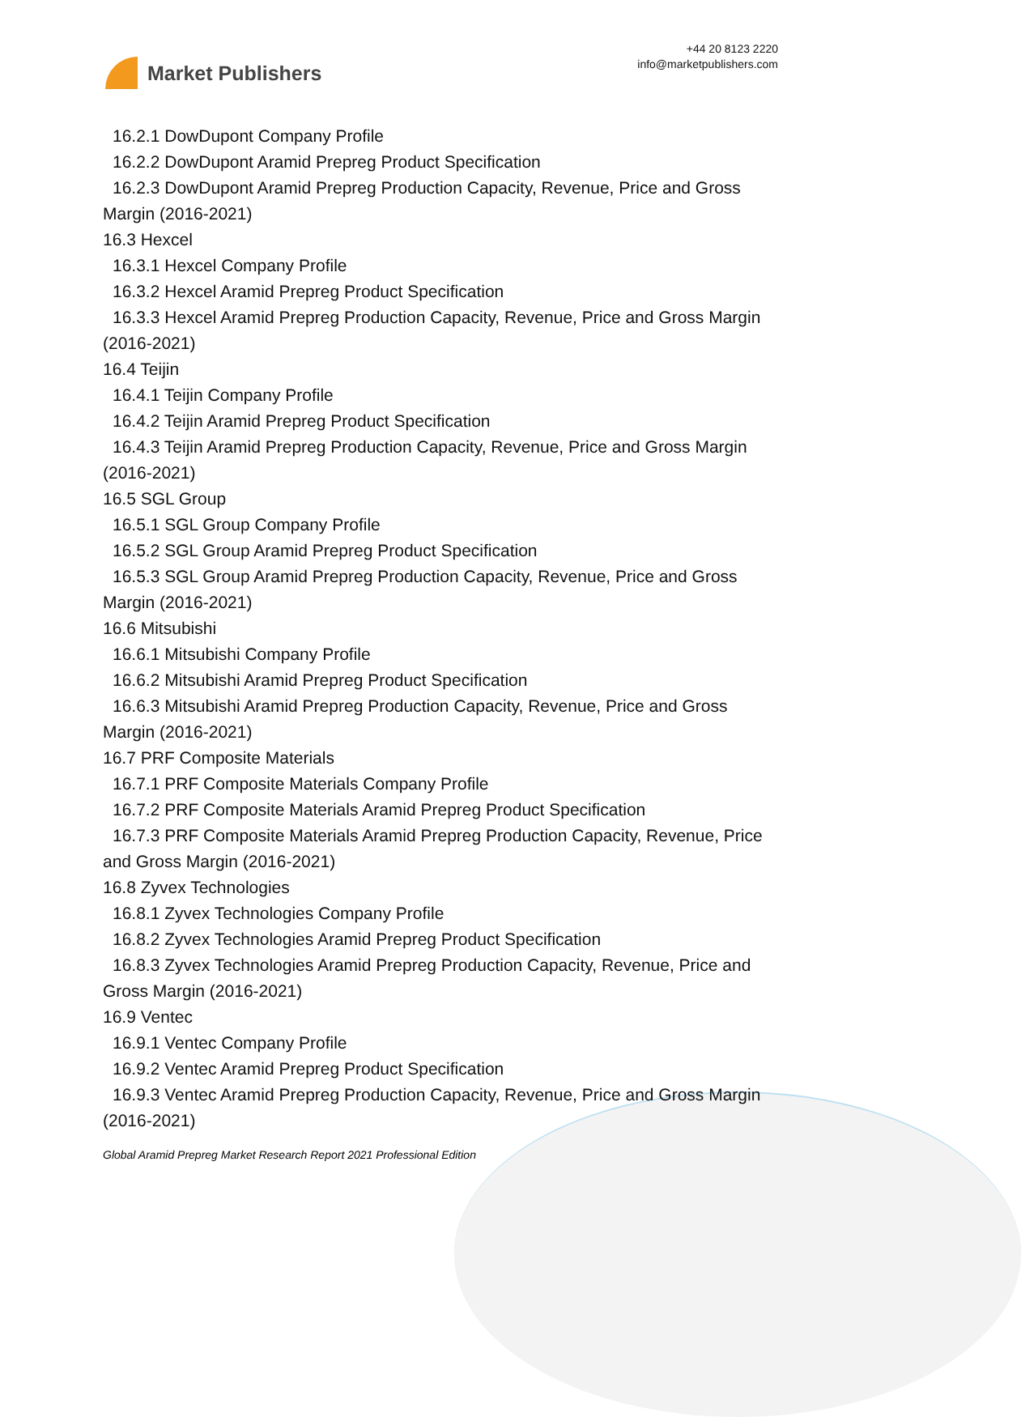Market Publishers
+44 20 8123 2220
info@marketpublishers.com
16.2.1 DowDupont Company Profile
16.2.2 DowDupont Aramid Prepreg Product Specification
16.2.3 DowDupont Aramid Prepreg Production Capacity, Revenue, Price and Gross Margin (2016-2021)
16.3 Hexcel
16.3.1 Hexcel Company Profile
16.3.2 Hexcel Aramid Prepreg Product Specification
16.3.3 Hexcel Aramid Prepreg Production Capacity, Revenue, Price and Gross Margin (2016-2021)
16.4 Teijin
16.4.1 Teijin Company Profile
16.4.2 Teijin Aramid Prepreg Product Specification
16.4.3 Teijin Aramid Prepreg Production Capacity, Revenue, Price and Gross Margin (2016-2021)
16.5 SGL Group
16.5.1 SGL Group Company Profile
16.5.2 SGL Group Aramid Prepreg Product Specification
16.5.3 SGL Group Aramid Prepreg Production Capacity, Revenue, Price and Gross Margin (2016-2021)
16.6 Mitsubishi
16.6.1 Mitsubishi Company Profile
16.6.2 Mitsubishi Aramid Prepreg Product Specification
16.6.3 Mitsubishi Aramid Prepreg Production Capacity, Revenue, Price and Gross Margin (2016-2021)
16.7 PRF Composite Materials
16.7.1 PRF Composite Materials Company Profile
16.7.2 PRF Composite Materials Aramid Prepreg Product Specification
16.7.3 PRF Composite Materials Aramid Prepreg Production Capacity, Revenue, Price and Gross Margin (2016-2021)
16.8 Zyvex Technologies
16.8.1 Zyvex Technologies Company Profile
16.8.2 Zyvex Technologies Aramid Prepreg Product Specification
16.8.3 Zyvex Technologies Aramid Prepreg Production Capacity, Revenue, Price and Gross Margin (2016-2021)
16.9 Ventec
16.9.1 Ventec Company Profile
16.9.2 Ventec Aramid Prepreg Product Specification
16.9.3 Ventec Aramid Prepreg Production Capacity, Revenue, Price and Gross Margin (2016-2021)
Global Aramid Prepreg Market Research Report 2021 Professional Edition